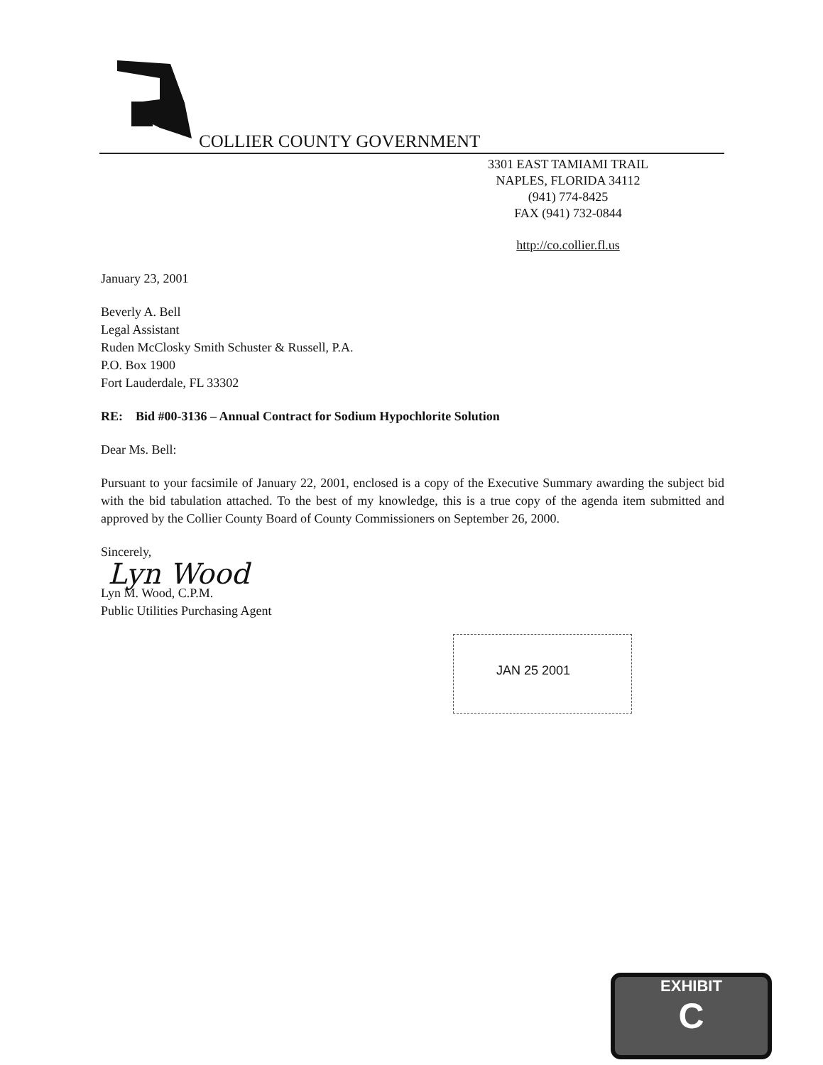COLLIER COUNTY GOVERNMENT
3301 EAST TAMIAMI TRAIL
NAPLES, FLORIDA 34112
(941) 774-8425
FAX (941) 732-0844
http://co.collier.fl.us
January 23, 2001
Beverly A. Bell
Legal Assistant
Ruden McClosky Smith Schuster & Russell, P.A.
P.O. Box 1900
Fort Lauderdale, FL 33302
RE: Bid #00-3136 – Annual Contract for Sodium Hypochlorite Solution
Dear Ms. Bell:
Pursuant to your facsimile of January 22, 2001, enclosed is a copy of the Executive Summary awarding the subject bid with the bid tabulation attached. To the best of my knowledge, this is a true copy of the agenda item submitted and approved by the Collier County Board of County Commissioners on September 26, 2000.
Sincerely,
Lyn Wood
Lyn M. Wood, C.P.M.
Public Utilities Purchasing Agent
JAN 25 2001
EXHIBIT
C